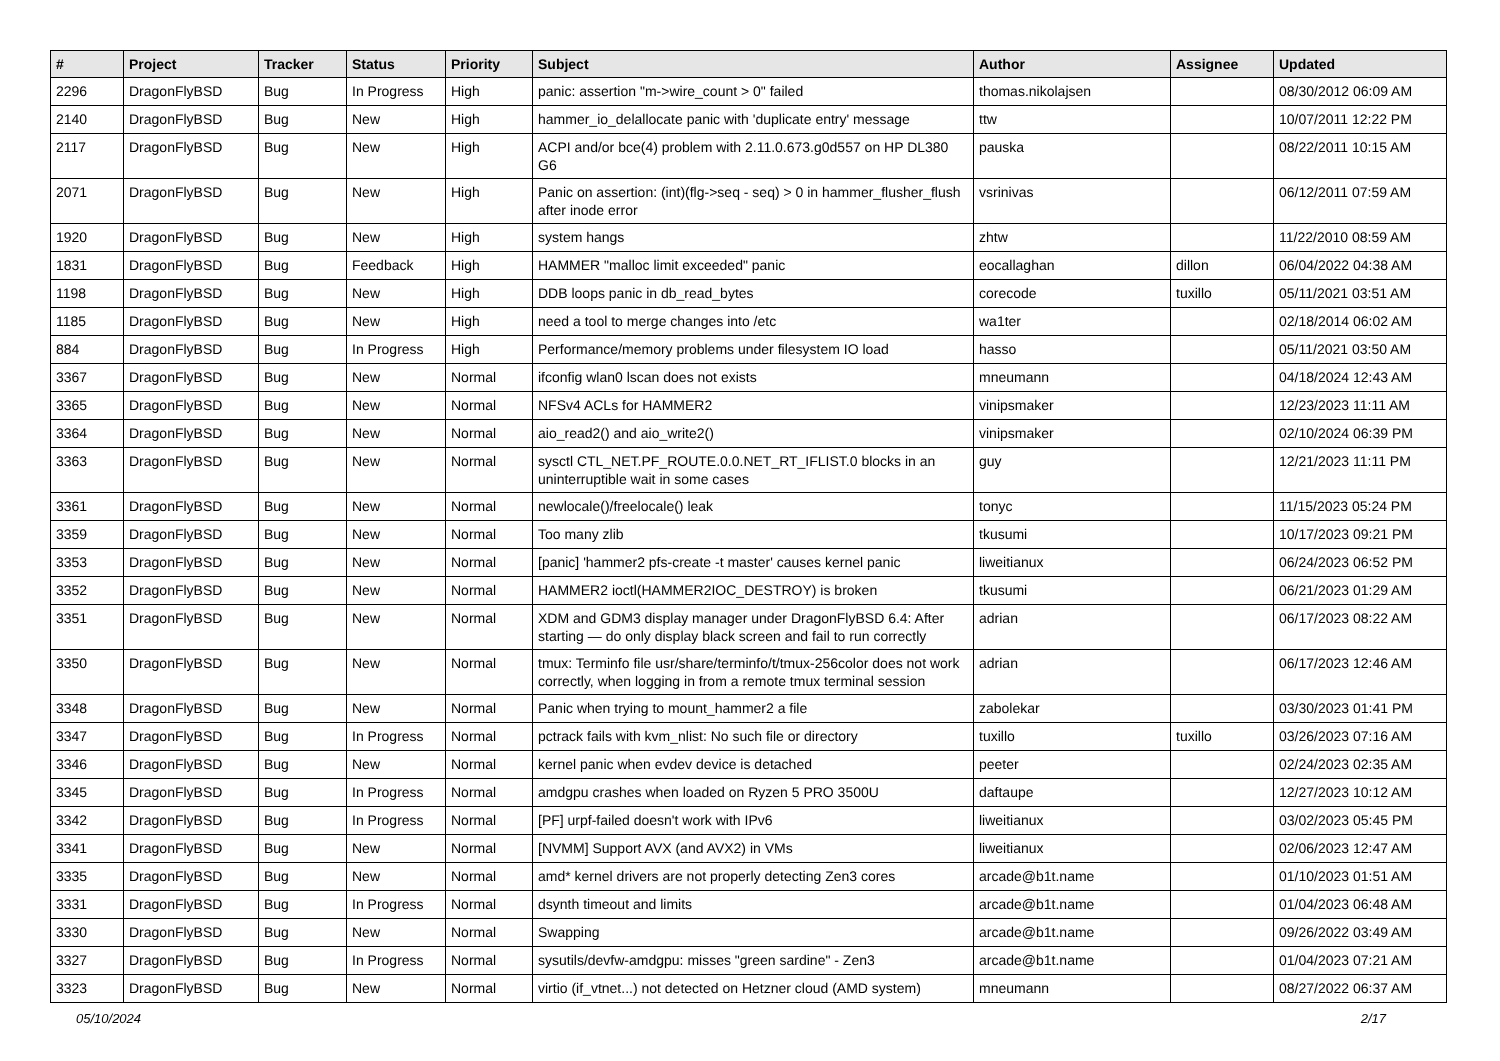| # | Project | Tracker | Status | Priority | Subject | Author | Assignee | Updated |
| --- | --- | --- | --- | --- | --- | --- | --- | --- |
| 2296 | DragonFlyBSD | Bug | In Progress | High | panic: assertion "m->wire_count > 0" failed | thomas.nikolajsen | | 08/30/2012 06:09 AM |
| 2140 | DragonFlyBSD | Bug | New | High | hammer_io_delallocate panic with 'duplicate entry' message | ttw | | 10/07/2011 12:22 PM |
| 2117 | DragonFlyBSD | Bug | New | High | ACPI and/or bce(4) problem with 2.11.0.673.g0d557 on HP DL380 G6 | pauska | | 08/22/2011 10:15 AM |
| 2071 | DragonFlyBSD | Bug | New | High | Panic on assertion: (int)(flg->seq - seq) > 0 in hammer_flusher_flush after inode error | vsrinivas | | 06/12/2011 07:59 AM |
| 1920 | DragonFlyBSD | Bug | New | High | system hangs | zhtw | | 11/22/2010 08:59 AM |
| 1831 | DragonFlyBSD | Bug | Feedback | High | HAMMER "malloc limit exceeded" panic | eocallaghan | dillon | 06/04/2022 04:38 AM |
| 1198 | DragonFlyBSD | Bug | New | High | DDB loops panic in db_read_bytes | corecode | tuxillo | 05/11/2021 03:51 AM |
| 1185 | DragonFlyBSD | Bug | New | High | need a tool to merge changes into /etc | wa1ter | | 02/18/2014 06:02 AM |
| 884 | DragonFlyBSD | Bug | In Progress | High | Performance/memory problems under filesystem IO load | hasso | | 05/11/2021 03:50 AM |
| 3367 | DragonFlyBSD | Bug | New | Normal | ifconfig wlan0 lscan does not exists | mneumann | | 04/18/2024 12:43 AM |
| 3365 | DragonFlyBSD | Bug | New | Normal | NFSv4 ACLs for HAMMER2 | vinipsmaker | | 12/23/2023 11:11 AM |
| 3364 | DragonFlyBSD | Bug | New | Normal | aio_read2() and aio_write2() | vinipsmaker | | 02/10/2024 06:39 PM |
| 3363 | DragonFlyBSD | Bug | New | Normal | sysctl CTL_NET.PF_ROUTE.0.0.NET_RT_IFLIST.0 blocks in an uninterruptible wait in some cases | guy | | 12/21/2023 11:11 PM |
| 3361 | DragonFlyBSD | Bug | New | Normal | newlocale()/freelocale() leak | tonyc | | 11/15/2023 05:24 PM |
| 3359 | DragonFlyBSD | Bug | New | Normal | Too many zlib | tkusumi | | 10/17/2023 09:21 PM |
| 3353 | DragonFlyBSD | Bug | New | Normal | [panic] 'hammer2 pfs-create -t master' causes kernel panic | liweitianux | | 06/24/2023 06:52 PM |
| 3352 | DragonFlyBSD | Bug | New | Normal | HAMMER2 ioctl(HAMMER2IOC_DESTROY) is broken | tkusumi | | 06/21/2023 01:29 AM |
| 3351 | DragonFlyBSD | Bug | New | Normal | XDM and GDM3 display manager under DragonFlyBSD 6.4: After starting — do only display black screen and fail to run correctly | adrian | | 06/17/2023 08:22 AM |
| 3350 | DragonFlyBSD | Bug | New | Normal | tmux: Terminfo file usr/share/terminfo/t/tmux-256color does not work correctly, when logging in from a remote tmux terminal session | adrian | | 06/17/2023 12:46 AM |
| 3348 | DragonFlyBSD | Bug | New | Normal | Panic when trying to mount_hammer2 a file | zabolekar | | 03/30/2023 01:41 PM |
| 3347 | DragonFlyBSD | Bug | In Progress | Normal | pctrack fails with kvm_nlist: No such file or directory | tuxillo | tuxillo | 03/26/2023 07:16 AM |
| 3346 | DragonFlyBSD | Bug | New | Normal | kernel panic when evdev device is detached | peeter | | 02/24/2023 02:35 AM |
| 3345 | DragonFlyBSD | Bug | In Progress | Normal | amdgpu crashes when loaded on Ryzen 5 PRO 3500U | daftaupe | | 12/27/2023 10:12 AM |
| 3342 | DragonFlyBSD | Bug | In Progress | Normal | [PF] urpf-failed doesn't work with IPv6 | liweitianux | | 03/02/2023 05:45 PM |
| 3341 | DragonFlyBSD | Bug | New | Normal | [NVMM] Support AVX (and AVX2) in VMs | liweitianux | | 02/06/2023 12:47 AM |
| 3335 | DragonFlyBSD | Bug | New | Normal | amd* kernel drivers are not properly detecting Zen3 cores | arcade@b1t.name | | 01/10/2023 01:51 AM |
| 3331 | DragonFlyBSD | Bug | In Progress | Normal | dsynth timeout and limits | arcade@b1t.name | | 01/04/2023 06:48 AM |
| 3330 | DragonFlyBSD | Bug | New | Normal | Swapping | arcade@b1t.name | | 09/26/2022 03:49 AM |
| 3327 | DragonFlyBSD | Bug | In Progress | Normal | sysutils/devfw-amdgpu: misses "green sardine" - Zen3 | arcade@b1t.name | | 01/04/2023 07:21 AM |
| 3323 | DragonFlyBSD | Bug | New | Normal | virtio (if_vtnet...) not detected on Hetzner cloud (AMD system) | mneumann | | 08/27/2022 06:37 AM |
05/10/2024 2/17